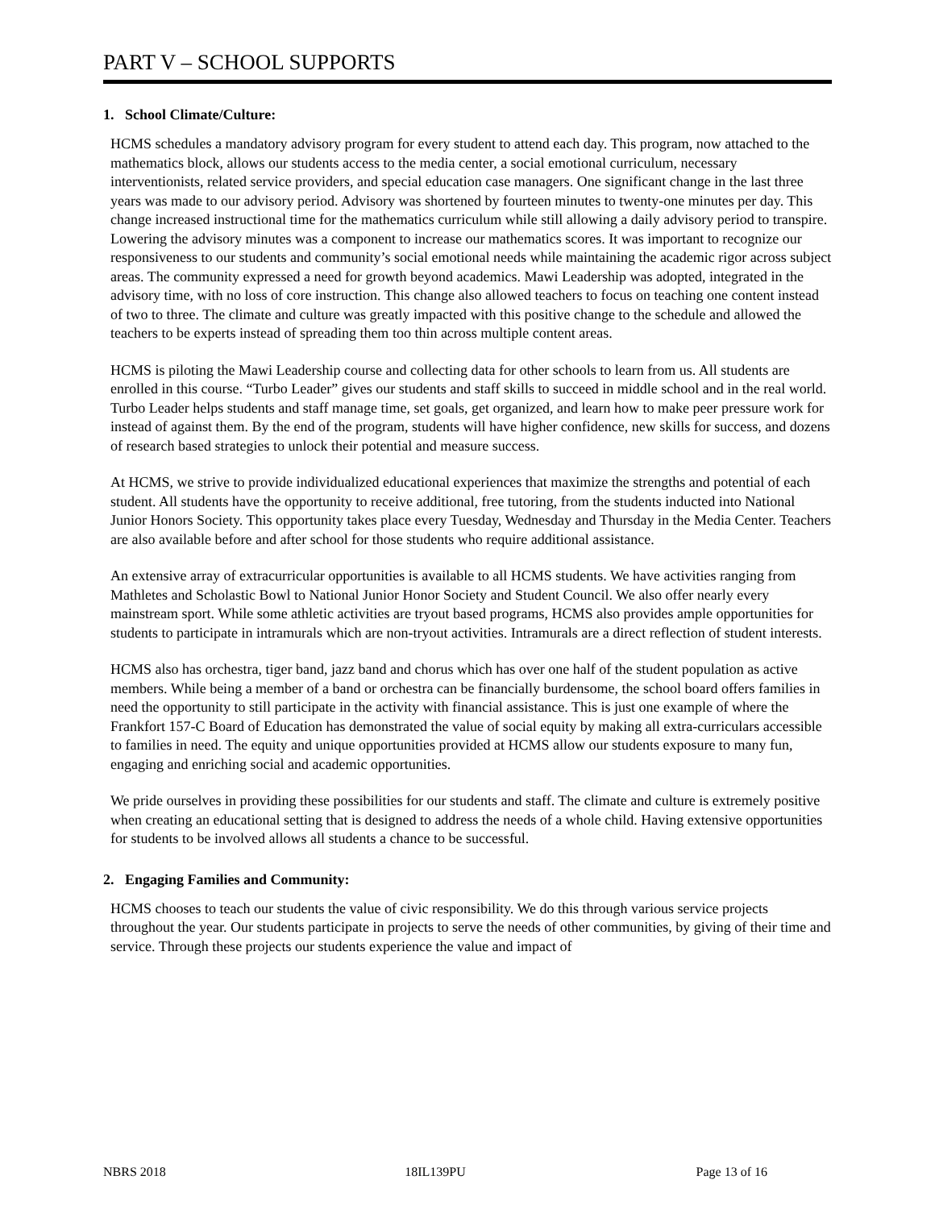PART V – SCHOOL SUPPORTS
1. School Climate/Culture:
HCMS schedules a mandatory advisory program for every student to attend each day. This program, now attached to the mathematics block, allows our students access to the media center, a social emotional curriculum, necessary interventionists, related service providers, and special education case managers. One significant change in the last three years was made to our advisory period. Advisory was shortened by fourteen minutes to twenty-one minutes per day. This change increased instructional time for the mathematics curriculum while still allowing a daily advisory period to transpire. Lowering the advisory minutes was a component to increase our mathematics scores. It was important to recognize our responsiveness to our students and community’s social emotional needs while maintaining the academic rigor across subject areas. The community expressed a need for growth beyond academics. Mawi Leadership was adopted, integrated in the advisory time, with no loss of core instruction. This change also allowed teachers to focus on teaching one content instead of two to three. The climate and culture was greatly impacted with this positive change to the schedule and allowed the teachers to be experts instead of spreading them too thin across multiple content areas.
HCMS is piloting the Mawi Leadership course and collecting data for other schools to learn from us. All students are enrolled in this course. “Turbo Leader” gives our students and staff skills to succeed in middle school and in the real world. Turbo Leader helps students and staff manage time, set goals, get organized, and learn how to make peer pressure work for instead of against them. By the end of the program, students will have higher confidence, new skills for success, and dozens of research based strategies to unlock their potential and measure success.
At HCMS, we strive to provide individualized educational experiences that maximize the strengths and potential of each student. All students have the opportunity to receive additional, free tutoring, from the students inducted into National Junior Honors Society. This opportunity takes place every Tuesday, Wednesday and Thursday in the Media Center. Teachers are also available before and after school for those students who require additional assistance.
An extensive array of extracurricular opportunities is available to all HCMS students. We have activities ranging from Mathletes and Scholastic Bowl to National Junior Honor Society and Student Council. We also offer nearly every mainstream sport. While some athletic activities are tryout based programs, HCMS also provides ample opportunities for students to participate in intramurals which are non-tryout activities. Intramurals are a direct reflection of student interests.
HCMS also has orchestra, tiger band, jazz band and chorus which has over one half of the student population as active members. While being a member of a band or orchestra can be financially burdensome, the school board offers families in need the opportunity to still participate in the activity with financial assistance. This is just one example of where the Frankfort 157-C Board of Education has demonstrated the value of social equity by making all extra-curriculars accessible to families in need. The equity and unique opportunities provided at HCMS allow our students exposure to many fun, engaging and enriching social and academic opportunities.
We pride ourselves in providing these possibilities for our students and staff. The climate and culture is extremely positive when creating an educational setting that is designed to address the needs of a whole child. Having extensive opportunities for students to be involved allows all students a chance to be successful.
2. Engaging Families and Community:
HCMS chooses to teach our students the value of civic responsibility. We do this through various service projects throughout the year. Our students participate in projects to serve the needs of other communities, by giving of their time and service. Through these projects our students experience the value and impact of
NBRS 2018 18IL139PU Page 13 of 16